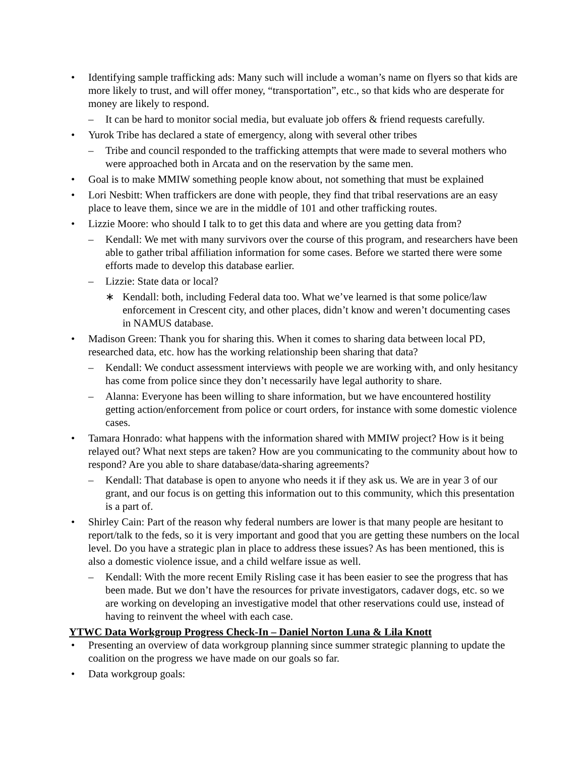• Identifying sample trafficking ads: Many such will include a woman’s name on flyers so that kids are more likely to trust, and will offer money, “transportation”, etc., so that kids who are desperate for money are likely to respond.
– It can be hard to monitor social media, but evaluate job offers & friend requests carefully.
• Yurok Tribe has declared a state of emergency, along with several other tribes
– Tribe and council responded to the trafficking attempts that were made to several mothers who were approached both in Arcata and on the reservation by the same men.
• Goal is to make MMIW something people know about, not something that must be explained
• Lori Nesbitt: When traffickers are done with people, they find that tribal reservations are an easy place to leave them, since we are in the middle of 101 and other trafficking routes.
• Lizzie Moore: who should I talk to to get this data and where are you getting data from?
– Kendall: We met with many survivors over the course of this program, and researchers have been able to gather tribal affiliation information for some cases. Before we started there were some efforts made to develop this database earlier.
– Lizzie: State data or local?
∗ Kendall: both, including Federal data too. What we’ve learned is that some police/law enforcement in Crescent city, and other places, didn’t know and weren’t documenting cases in NAMUS database.
• Madison Green: Thank you for sharing this. When it comes to sharing data between local PD, researched data, etc. how has the working relationship been sharing that data?
– Kendall: We conduct assessment interviews with people we are working with, and only hesitancy has come from police since they don’t necessarily have legal authority to share.
– Alanna: Everyone has been willing to share information, but we have encountered hostility getting action/enforcement from police or court orders, for instance with some domestic violence cases.
• Tamara Honrado: what happens with the information shared with MMIW project? How is it being relayed out? What next steps are taken? How are you communicating to the community about how to respond? Are you able to share database/data-sharing agreements?
– Kendall: That database is open to anyone who needs it if they ask us. We are in year 3 of our grant, and our focus is on getting this information out to this community, which this presentation is a part of.
• Shirley Cain: Part of the reason why federal numbers are lower is that many people are hesitant to report/talk to the feds, so it is very important and good that you are getting these numbers on the local level. Do you have a strategic plan in place to address these issues? As has been mentioned, this is also a domestic violence issue, and a child welfare issue as well.
– Kendall: With the more recent Emily Risling case it has been easier to see the progress that has been made. But we don’t have the resources for private investigators, cadaver dogs, etc. so we are working on developing an investigative model that other reservations could use, instead of having to reinvent the wheel with each case.
YTWC Data Workgroup Progress Check-In – Daniel Norton Luna & Lila Knott
• Presenting an overview of data workgroup planning since summer strategic planning to update the coalition on the progress we have made on our goals so far.
• Data workgroup goals: